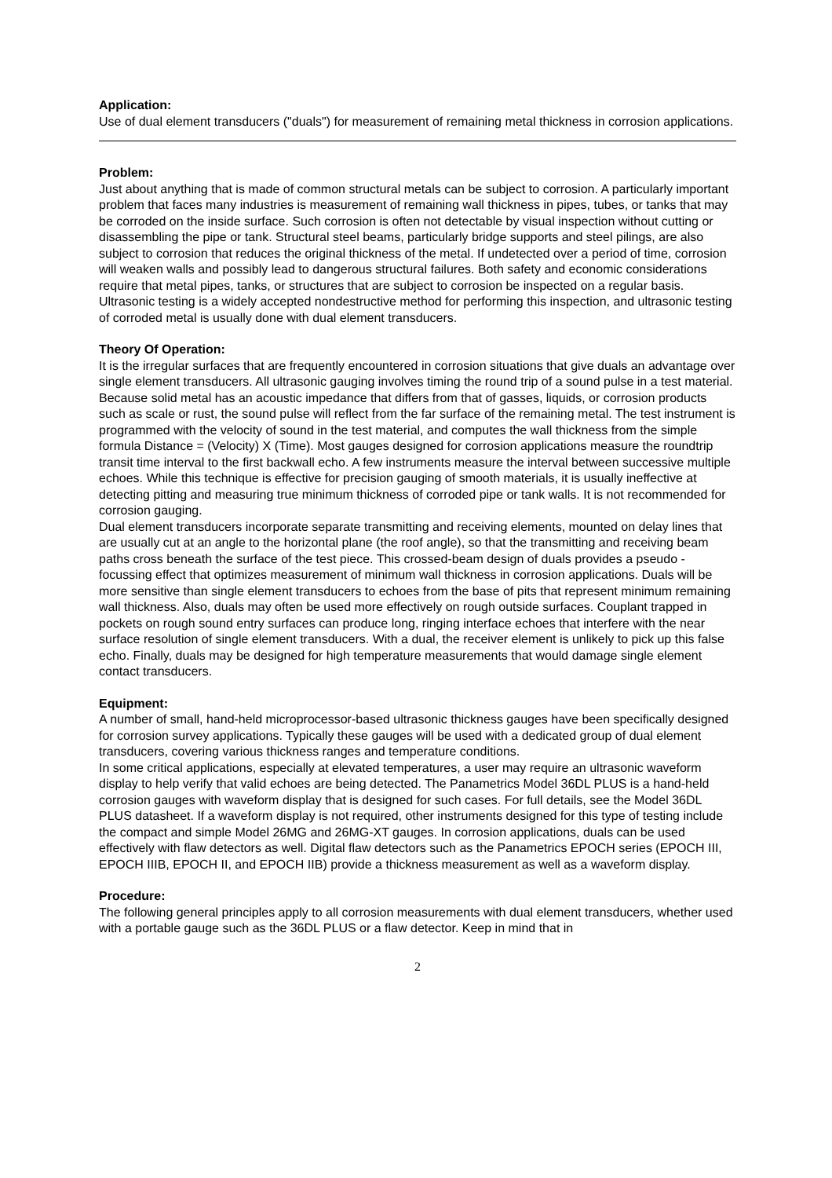Application:
Use of dual element transducers ("duals") for measurement of remaining metal thickness in corrosion applications.
Problem:
Just about anything that is made of common structural metals can be subject to corrosion. A particularly important problem that faces many industries is measurement of remaining wall thickness in pipes, tubes, or tanks that may be corroded on the inside surface. Such corrosion is often not detectable by visual inspection without cutting or disassembling the pipe or tank. Structural steel beams, particularly bridge supports and steel pilings, are also subject to corrosion that reduces the original thickness of the metal. If undetected over a period of time, corrosion will weaken walls and possibly lead to dangerous structural failures. Both safety and economic considerations require that metal pipes, tanks, or structures that are subject to corrosion be inspected on a regular basis. Ultrasonic testing is a widely accepted nondestructive method for performing this inspection, and ultrasonic testing of corroded metal is usually done with dual element transducers.
Theory Of Operation:
It is the irregular surfaces that are frequently encountered in corrosion situations that give duals an advantage over single element transducers. All ultrasonic gauging involves timing the round trip of a sound pulse in a test material. Because solid metal has an acoustic impedance that differs from that of gasses, liquids, or corrosion products such as scale or rust, the sound pulse will reflect from the far surface of the remaining metal. The test instrument is programmed with the velocity of sound in the test material, and computes the wall thickness from the simple formula Distance = (Velocity) X (Time). Most gauges designed for corrosion applications measure the roundtrip transit time interval to the first backwall echo. A few instruments measure the interval between successive multiple echoes. While this technique is effective for precision gauging of smooth materials, it is usually ineffective at detecting pitting and measuring true minimum thickness of corroded pipe or tank walls. It is not recommended for corrosion gauging.
Dual element transducers incorporate separate transmitting and receiving elements, mounted on delay lines that are usually cut at an angle to the horizontal plane (the roof angle), so that the transmitting and receiving beam paths cross beneath the surface of the test piece. This crossed-beam design of duals provides a pseudo - focussing effect that optimizes measurement of minimum wall thickness in corrosion applications. Duals will be more sensitive than single element transducers to echoes from the base of pits that represent minimum remaining wall thickness. Also, duals may often be used more effectively on rough outside surfaces. Couplant trapped in pockets on rough sound entry surfaces can produce long, ringing interface echoes that interfere with the near surface resolution of single element transducers. With a dual, the receiver element is unlikely to pick up this false echo. Finally, duals may be designed for high temperature measurements that would damage single element contact transducers.
Equipment:
A number of small, hand-held microprocessor-based ultrasonic thickness gauges have been specifically designed for corrosion survey applications. Typically these gauges will be used with a dedicated group of dual element transducers, covering various thickness ranges and temperature conditions.
In some critical applications, especially at elevated temperatures, a user may require an ultrasonic waveform display to help verify that valid echoes are being detected. The Panametrics Model 36DL PLUS is a hand-held corrosion gauges with waveform display that is designed for such cases. For full details, see the Model 36DL PLUS datasheet. If a waveform display is not required, other instruments designed for this type of testing include the compact and simple Model 26MG and 26MG-XT gauges. In corrosion applications, duals can be used effectively with flaw detectors as well. Digital flaw detectors such as the Panametrics EPOCH series (EPOCH III, EPOCH IIIB, EPOCH II, and EPOCH IIB) provide a thickness measurement as well as a waveform display.
Procedure:
The following general principles apply to all corrosion measurements with dual element transducers, whether used with a portable gauge such as the 36DL PLUS or a flaw detector. Keep in mind that in
2